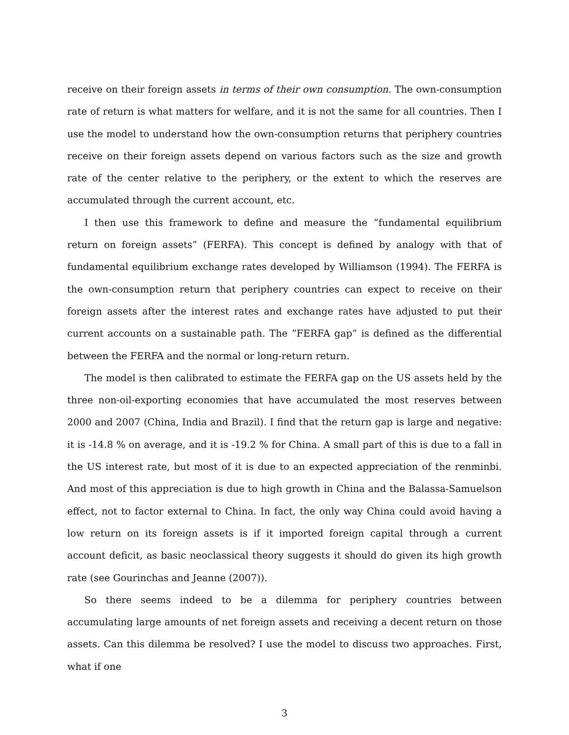receive on their foreign assets in terms of their own consumption. The own-consumption rate of return is what matters for welfare, and it is not the same for all countries. Then I use the model to understand how the own-consumption returns that periphery countries receive on their foreign assets depend on various factors such as the size and growth rate of the center relative to the periphery, or the extent to which the reserves are accumulated through the current account, etc.
I then use this framework to define and measure the ”fundamental equilibrium return on foreign assets” (FERFA). This concept is defined by analogy with that of fundamental equilibrium exchange rates developed by Williamson (1994). The FERFA is the own-consumption return that periphery countries can expect to receive on their foreign assets after the interest rates and exchange rates have adjusted to put their current accounts on a sustainable path. The ”FERFA gap” is defined as the differential between the FERFA and the normal or long-return return.
The model is then calibrated to estimate the FERFA gap on the US assets held by the three non-oil-exporting economies that have accumulated the most reserves between 2000 and 2007 (China, India and Brazil). I find that the return gap is large and negative: it is -14.8 % on average, and it is -19.2 % for China. A small part of this is due to a fall in the US interest rate, but most of it is due to an expected appreciation of the renminbi. And most of this appreciation is due to high growth in China and the Balassa-Samuelson effect, not to factor external to China. In fact, the only way China could avoid having a low return on its foreign assets is if it imported foreign capital through a current account deficit, as basic neoclassical theory suggests it should do given its high growth rate (see Gourinchas and Jeanne (2007)).
So there seems indeed to be a dilemma for periphery countries between accumulating large amounts of net foreign assets and receiving a decent return on those assets. Can this dilemma be resolved? I use the model to discuss two approaches. First, what if one
3